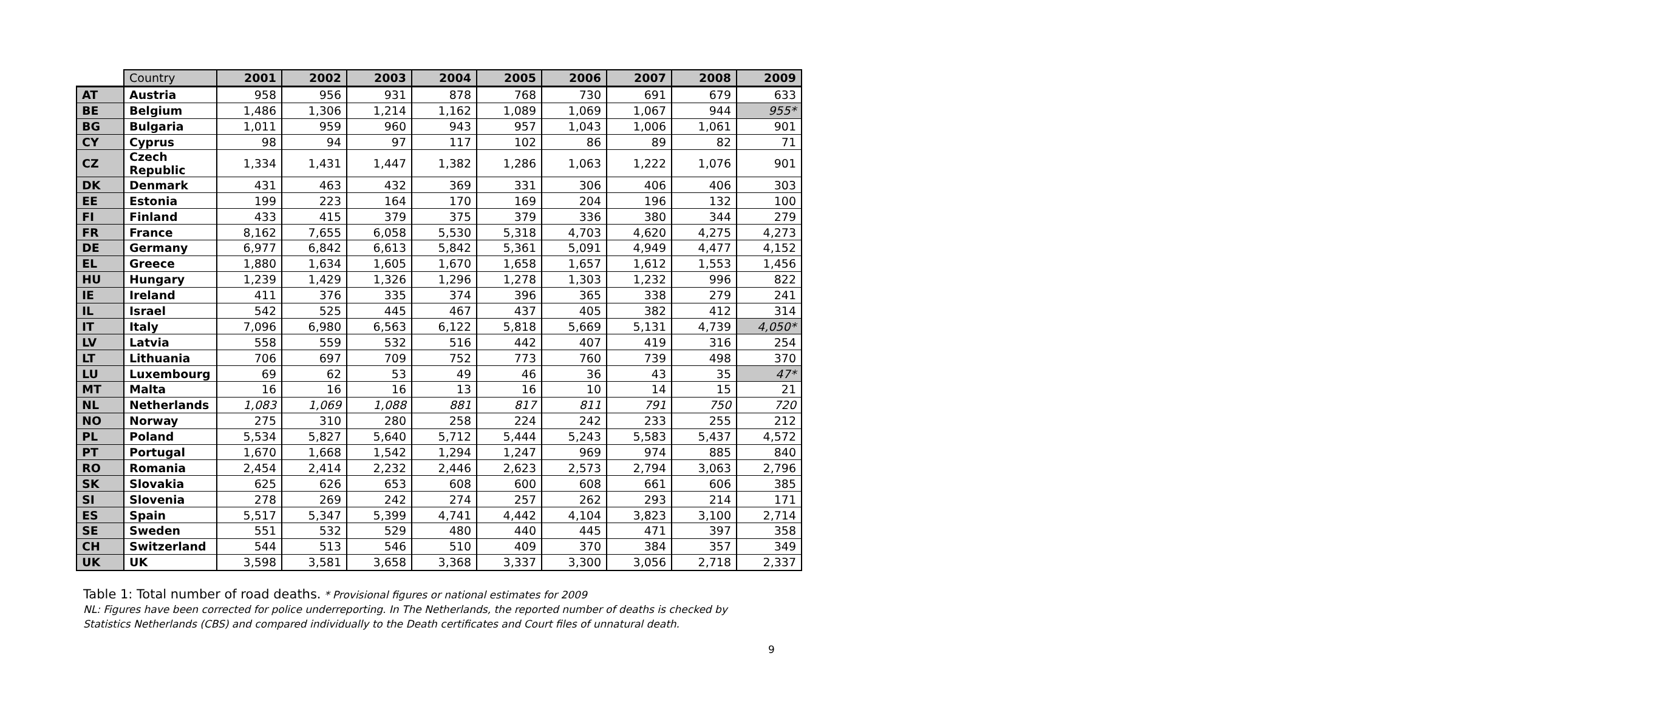| | Country | 2001 | 2002 | 2003 | 2004 | 2005 | 2006 | 2007 | 2008 | 2009 |
| --- | --- | --- | --- | --- | --- | --- | --- | --- | --- | --- |
| AT | Austria | 958 | 956 | 931 | 878 | 768 | 730 | 691 | 679 | 633 |
| BE | Belgium | 1,486 | 1,306 | 1,214 | 1,162 | 1,089 | 1,069 | 1,067 | 944 | 955* |
| BG | Bulgaria | 1,011 | 959 | 960 | 943 | 957 | 1,043 | 1,006 | 1,061 | 901 |
| CY | Cyprus | 98 | 94 | 97 | 117 | 102 | 86 | 89 | 82 | 71 |
| CZ | Czech Republic | 1,334 | 1,431 | 1,447 | 1,382 | 1,286 | 1,063 | 1,222 | 1,076 | 901 |
| DK | Denmark | 431 | 463 | 432 | 369 | 331 | 306 | 406 | 406 | 303 |
| EE | Estonia | 199 | 223 | 164 | 170 | 169 | 204 | 196 | 132 | 100 |
| FI | Finland | 433 | 415 | 379 | 375 | 379 | 336 | 380 | 344 | 279 |
| FR | France | 8,162 | 7,655 | 6,058 | 5,530 | 5,318 | 4,703 | 4,620 | 4,275 | 4,273 |
| DE | Germany | 6,977 | 6,842 | 6,613 | 5,842 | 5,361 | 5,091 | 4,949 | 4,477 | 4,152 |
| EL | Greece | 1,880 | 1,634 | 1,605 | 1,670 | 1,658 | 1,657 | 1,612 | 1,553 | 1,456 |
| HU | Hungary | 1,239 | 1,429 | 1,326 | 1,296 | 1,278 | 1,303 | 1,232 | 996 | 822 |
| IE | Ireland | 411 | 376 | 335 | 374 | 396 | 365 | 338 | 279 | 241 |
| IL | Israel | 542 | 525 | 445 | 467 | 437 | 405 | 382 | 412 | 314 |
| IT | Italy | 7,096 | 6,980 | 6,563 | 6,122 | 5,818 | 5,669 | 5,131 | 4,739 | 4,050* |
| LV | Latvia | 558 | 559 | 532 | 516 | 442 | 407 | 419 | 316 | 254 |
| LT | Lithuania | 706 | 697 | 709 | 752 | 773 | 760 | 739 | 498 | 370 |
| LU | Luxembourg | 69 | 62 | 53 | 49 | 46 | 36 | 43 | 35 | 47* |
| MT | Malta | 16 | 16 | 16 | 13 | 16 | 10 | 14 | 15 | 21 |
| NL | Netherlands | 1,083 | 1,069 | 1,088 | 881 | 817 | 811 | 791 | 750 | 720 |
| NO | Norway | 275 | 310 | 280 | 258 | 224 | 242 | 233 | 255 | 212 |
| PL | Poland | 5,534 | 5,827 | 5,640 | 5,712 | 5,444 | 5,243 | 5,583 | 5,437 | 4,572 |
| PT | Portugal | 1,670 | 1,668 | 1,542 | 1,294 | 1,247 | 969 | 974 | 885 | 840 |
| RO | Romania | 2,454 | 2,414 | 2,232 | 2,446 | 2,623 | 2,573 | 2,794 | 3,063 | 2,796 |
| SK | Slovakia | 625 | 626 | 653 | 608 | 600 | 608 | 661 | 606 | 385 |
| SI | Slovenia | 278 | 269 | 242 | 274 | 257 | 262 | 293 | 214 | 171 |
| ES | Spain | 5,517 | 5,347 | 5,399 | 4,741 | 4,442 | 4,104 | 3,823 | 3,100 | 2,714 |
| SE | Sweden | 551 | 532 | 529 | 480 | 440 | 445 | 471 | 397 | 358 |
| CH | Switzerland | 544 | 513 | 546 | 510 | 409 | 370 | 384 | 357 | 349 |
| UK | UK | 3,598 | 3,581 | 3,658 | 3,368 | 3,337 | 3,300 | 3,056 | 2,718 | 2,337 |
Table 1: Total number of road deaths. * Provisional figures or national estimates for 2009
NL: Figures have been corrected for police underreporting. In The Netherlands, the reported number of deaths is checked by
Statistics Netherlands (CBS) and compared individually to the Death certificates and Court files of unnatural death.
9